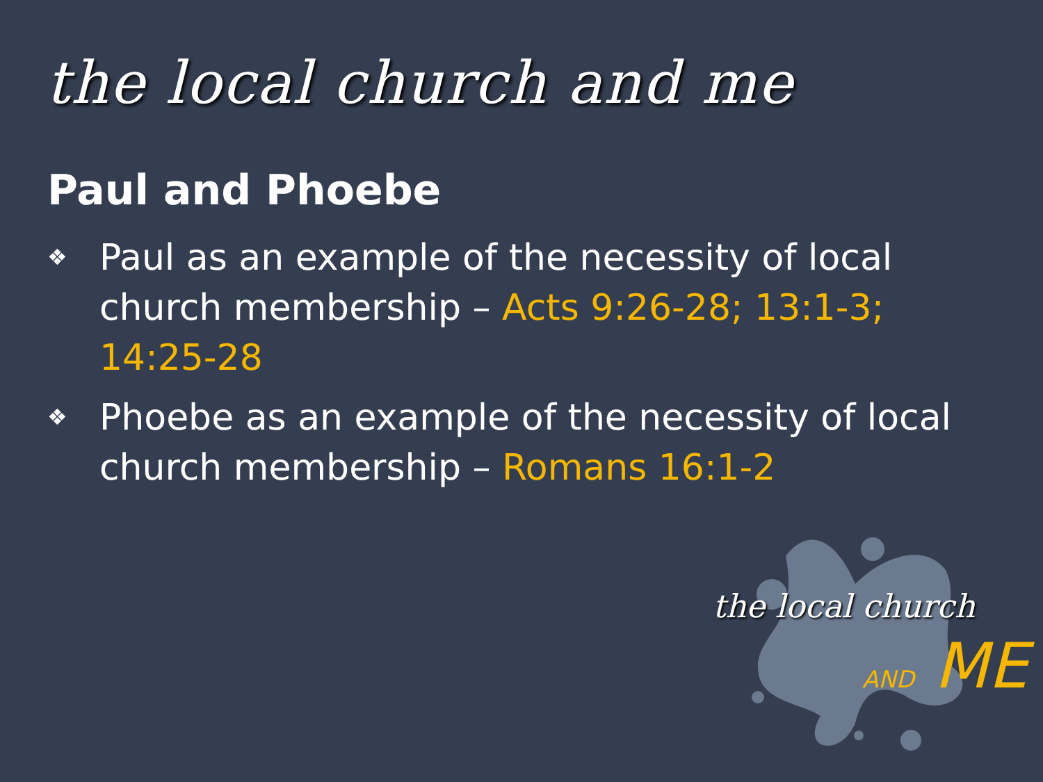the local church and me
Paul and Phoebe
❖ Paul as an example of the necessity of local church membership – Acts 9:26-28; 13:1-3; 14:25-28
❖ Phoebe as an example of the necessity of local church membership – Romans 16:1-2
the local church
AND ME